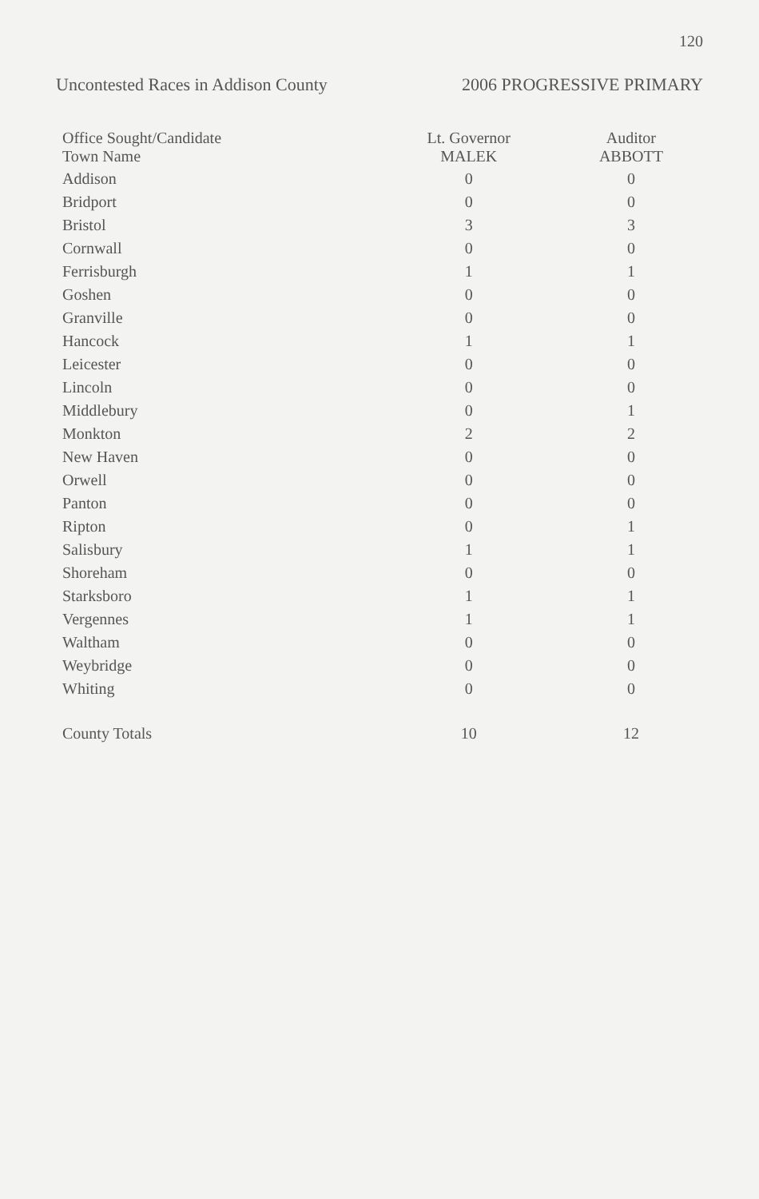120
Uncontested Races in Addison County 2006 PROGRESSIVE PRIMARY
| Office Sought/Candidate Town Name | Lt. Governor MALEK | Auditor ABBOTT |
| --- | --- | --- |
| Addison | 0 | 0 |
| Bridport | 0 | 0 |
| Bristol | 3 | 3 |
| Cornwall | 0 | 0 |
| Ferrisburgh | 1 | 1 |
| Goshen | 0 | 0 |
| Granville | 0 | 0 |
| Hancock | 1 | 1 |
| Leicester | 0 | 0 |
| Lincoln | 0 | 0 |
| Middlebury | 0 | 1 |
| Monkton | 2 | 2 |
| New Haven | 0 | 0 |
| Orwell | 0 | 0 |
| Panton | 0 | 0 |
| Ripton | 0 | 1 |
| Salisbury | 1 | 1 |
| Shoreham | 0 | 0 |
| Starksboro | 1 | 1 |
| Vergennes | 1 | 1 |
| Waltham | 0 | 0 |
| Weybridge | 0 | 0 |
| Whiting | 0 | 0 |
| County Totals | 10 | 12 |